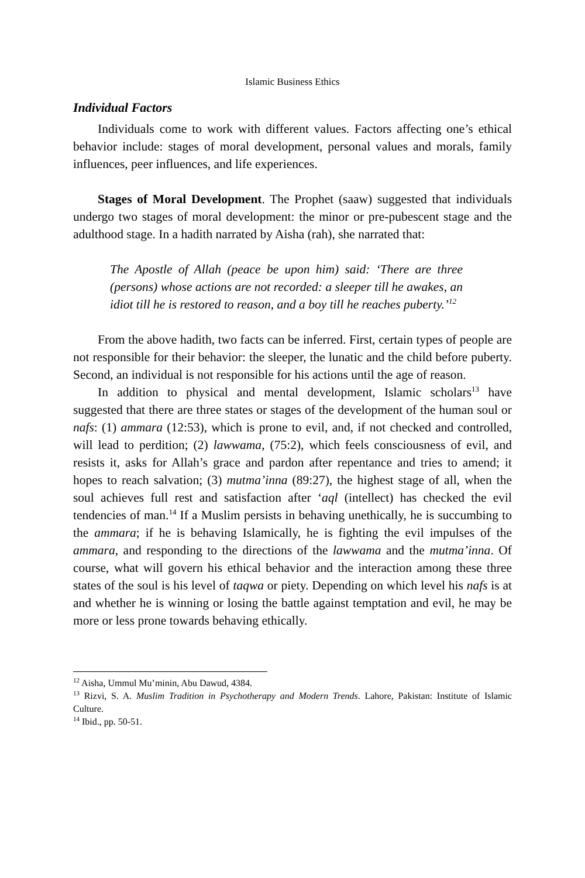Islamic Business Ethics
Individual Factors
Individuals come to work with different values. Factors affecting one’s ethical behavior include: stages of moral development, personal values and morals, family influences, peer influences, and life experiences.
Stages of Moral Development. The Prophet (saaw) suggested that individuals undergo two stages of moral development: the minor or pre-pubescent stage and the adulthood stage. In a hadith narrated by Aisha (rah), she narrated that:
The Apostle of Allah (peace be upon him) said: ‘There are three (persons) whose actions are not recorded: a sleeper till he awakes, an idiot till he is restored to reason, and a boy till he reaches puberty.’<sup>12</sup>
From the above hadith, two facts can be inferred. First, certain types of people are not responsible for their behavior: the sleeper, the lunatic and the child before puberty. Second, an individual is not responsible for his actions until the age of reason.
In addition to physical and mental development, Islamic scholars<sup>13</sup> have suggested that there are three states or stages of the development of the human soul or nafs: (1) ammara (12:53), which is prone to evil, and, if not checked and controlled, will lead to perdition; (2) lawwama, (75:2), which feels consciousness of evil, and resists it, asks for Allah’s grace and pardon after repentance and tries to amend; it hopes to reach salvation; (3) mutma’inna (89:27), the highest stage of all, when the soul achieves full rest and satisfaction after ‘aql (intellect) has checked the evil tendencies of man.<sup>14</sup> If a Muslim persists in behaving unethically, he is succumbing to the ammara; if he is behaving Islamically, he is fighting the evil impulses of the ammara, and responding to the directions of the lawwama and the mutma’inna. Of course, what will govern his ethical behavior and the interaction among these three states of the soul is his level of taqwa or piety. Depending on which level his nafs is at and whether he is winning or losing the battle against temptation and evil, he may be more or less prone towards behaving ethically.
<sup>12</sup> Aisha, Ummul Mu’minin, Abu Dawud, 4384.
<sup>13</sup> Rizvi, S. A. Muslim Tradition in Psychotherapy and Modern Trends. Lahore, Pakistan: Institute of Islamic Culture.
<sup>14</sup> Ibid., pp. 50-51.